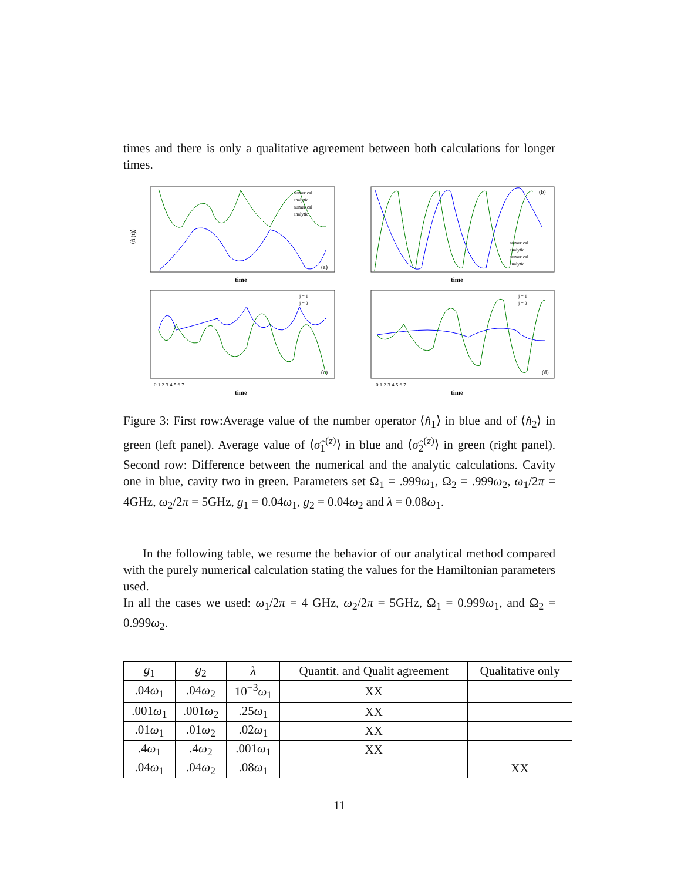times and there is only a qualitative agreement between both calculations for longer times.
⟨n̂j(t)⟩
time
numerical
analytic
numerical
analytic
(a)
time
numerical
analytic
numerical
analytic
(b)
time
0 1 2 3 4 5 6 7
j = 1
j = 2
(c)
time
0 1 2 3 4 5 6 7
j = 1
j = 2
(d)
Figure 3: First row:Average value of the number operator ⟨n̂<sub>1</sub>⟩ in blue and of ⟨n̂<sub>2</sub>⟩ in green (left panel). Average value of ⟨σ̂<sub>1</sub><sup>(z)</sup>⟩ in blue and ⟨σ̂<sub>2</sub><sup>(z)</sup>⟩ in green (right panel). Second row: Difference between the numerical and the analytic calculations. Cavity one in blue, cavity two in green. Parameters set Ω<sub>1</sub> = .999ω<sub>1</sub>, Ω<sub>2</sub> = .999ω<sub>2</sub>, ω<sub>1</sub>/2π = 4GHz, ω<sub>2</sub>/2π = 5GHz, g<sub>1</sub> = 0.04ω<sub>1</sub>, g<sub>2</sub> = 0.04ω<sub>2</sub> and λ = 0.08ω<sub>1</sub>.
In the following table, we resume the behavior of our analytical method compared with the purely numerical calculation stating the values for the Hamiltonian parameters used.
In all the cases we used: ω<sub>1</sub>/2π = 4 GHz, ω<sub>2</sub>/2π = 5GHz, Ω<sub>1</sub> = 0.999ω<sub>1</sub>, and Ω<sub>2</sub> = 0.999ω<sub>2</sub>.
| g<sub>1</sub> | g<sub>2</sub> | λ | Quantit. and Qualit agreement | Qualitative only |
| --- | --- | --- | --- | --- |
| .04 ω<sub>1</sub> | .04 ω<sub>2</sub> | 10<sup>−3</sup> ω<sub>1</sub> | XX | |
| .001 ω<sub>1</sub> | .001 ω<sub>2</sub> | .25 ω<sub>1</sub> | XX | |
| .01 ω<sub>1</sub> | .01 ω<sub>2</sub> | .02 ω<sub>1</sub> | XX | |
| .4 ω<sub>1</sub> | .4 ω<sub>2</sub> | .001 ω<sub>1</sub> | XX | |
| .04 ω<sub>1</sub> | .04 ω<sub>2</sub> | .08 ω<sub>1</sub> | | XX |
11